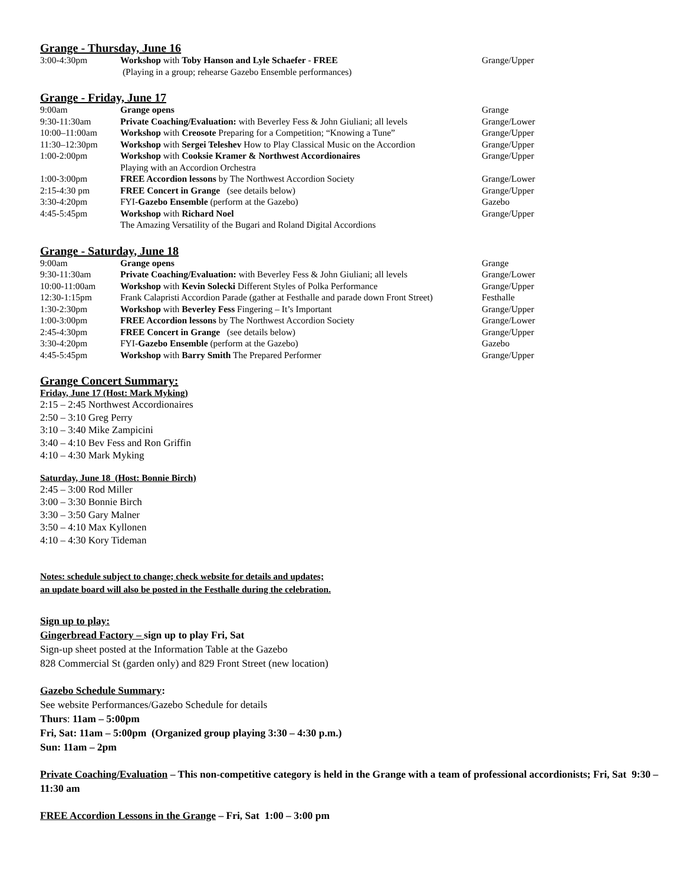Grange - Thursday, June 16
| 3:00-4:30pm | Workshop with Toby Hanson and Lyle Schaefer - FREE | Grange/Upper |
| | (Playing in a group; rehearse Gazebo Ensemble performances) | |
Grange - Friday, June 17
| 9:00am | Grange opens | Grange |
| 9:30-11:30am | Private Coaching/Evaluation: with Beverley Fess & John Giuliani; all levels | Grange/Lower |
| 10:00–11:00am | Workshop with Creosote Preparing for a Competition; “Knowing a Tune” | Grange/Upper |
| 11:30–12:30pm | Workshop with Sergei Teleshev How to Play Classical Music on the Accordion | Grange/Upper |
| 1:00-2:00pm | Workshop with Cooksie Kramer & Northwest Accordionaires | Grange/Upper |
| | Playing with an Accordion Orchestra | |
| 1:00-3:00pm | FREE Accordion lessons by The Northwest Accordion Society | Grange/Lower |
| 2:15-4:30 pm | FREE Concert in Grange (see details below) | Grange/Upper |
| 3:30-4:20pm | FYI- Gazebo Ensemble (perform at the Gazebo) | Gazebo |
| 4:45-5:45pm | Workshop with Richard Noel | Grange/Upper |
| | The Amazing Versatility of the Bugari and Roland Digital Accordions | |
Grange - Saturday, June 18
| 9:00am | Grange opens | Grange |
| 9:30-11:30am | Private Coaching/Evaluation: with Beverley Fess & John Giuliani; all levels | Grange/Lower |
| 10:00-11:00am | Workshop with Kevin Solecki Different Styles of Polka Performance | Grange/Upper |
| 12:30-1:15pm | Frank Calapristi Accordion Parade (gather at Festhalle and parade down Front Street) | Festhalle |
| 1:30-2:30pm | Workshop with Beverley Fess Fingering – It’s Important | Grange/Upper |
| 1:00-3:00pm | FREE Accordion lessons by The Northwest Accordion Society | Grange/Lower |
| 2:45-4:30pm | FREE Concert in Grange (see details below) | Grange/Upper |
| 3:30-4:20pm | FYI- Gazebo Ensemble (perform at the Gazebo) | Gazebo |
| 4:45-5:45pm | Workshop with Barry Smith The Prepared Performer | Grange/Upper |
Grange Concert Summary:
Friday, June 17 (Host: Mark Myking)
2:15 – 2:45 Northwest Accordionaires
2:50 – 3:10 Greg Perry
3:10 – 3:40 Mike Zampicini
3:40 – 4:10 Bev Fess and Ron Griffin
4:10 – 4:30 Mark Myking
Saturday, June 18 (Host: Bonnie Birch)
2:45 – 3:00 Rod Miller
3:00 – 3:30 Bonnie Birch
3:30 – 3:50 Gary Malner
3:50 – 4:10 Max Kyllonen
4:10 – 4:30 Kory Tideman
Notes: schedule subject to change; check website for details and updates;
an update board will also be posted in the Festhalle during the celebration.
Sign up to play:
Gingerbread Factory – sign up to play Fri, Sat
Sign-up sheet posted at the Information Table at the Gazebo
828 Commercial St (garden only) and 829 Front Street (new location)
Gazebo Schedule Summary:
See website Performances/Gazebo Schedule for details
Thurs: 11am – 5:00pm
Fri, Sat: 11am – 5:00pm (Organized group playing 3:30 – 4:30 p.m.)
Sun: 11am – 2pm
Private Coaching/Evaluation – This non-competitive category is held in the Grange with a team of professional accordionists; Fri, Sat 9:30 – 11:30 am
FREE Accordion Lessons in the Grange – Fri, Sat 1:00 – 3:00 pm